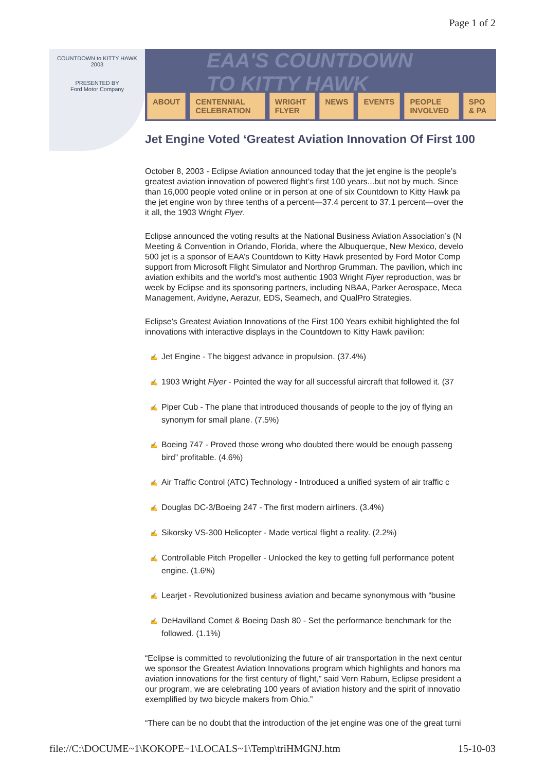Page 1 of 2
EAA'S COUNTDOWN
TO KITTY HAWK
COUNTDOWN to KITTY HAWK
2003
PRESENTED BY
Ford Motor Company
ABOUT CENTENNIAL CELEBRATION WRIGHT FLYER NEWS EVENTS PEOPLE INVOLVED SPO & PA
Jet Engine Voted ‘Greatest Aviation Innovation Of First 100
October 8, 2003 - Eclipse Aviation announced today that the jet engine is the people’s
greatest aviation innovation of powered flight’s first 100 years...but not by much. Since
than 16,000 people voted online or in person at one of six Countdown to Kitty Hawk pa
the jet engine won by three tenths of a percent—37.4 percent to 37.1 percent—over the
it all, the 1903 Wright Flyer.
Eclipse announced the voting results at the National Business Aviation Association’s (N
Meeting & Convention in Orlando, Florida, where the Albuquerque, New Mexico, develo
500 jet is a sponsor of EAA’s Countdown to Kitty Hawk presented by Ford Motor Comp
support from Microsoft Flight Simulator and Northrop Grumman. The pavilion, which inc
aviation exhibits and the world’s most authentic 1903 Wright Flyer reproduction, was br
week by Eclipse and its sponsoring partners, including NBAA, Parker Aerospace, Meca
Management, Avidyne, Aerazur, EDS, Seamech, and QualPro Strategies.
Eclipse’s Greatest Aviation Innovations of the First 100 Years exhibit highlighted the fol
innovations with interactive displays in the Countdown to Kitty Hawk pavilion:
✍ Jet Engine - The biggest advance in propulsion. (37.4%)
✍ 1903 Wright Flyer - Pointed the way for all successful aircraft that followed it. (37
✍ Piper Cub - The plane that introduced thousands of people to the joy of flying an
synonym for small plane. (7.5%)
✍ Boeing 747 - Proved those wrong who doubted there would be enough passeng
bird” profitable. (4.6%)
✍ Air Traffic Control (ATC) Technology - Introduced a unified system of air traffic c
✍ Douglas DC-3/Boeing 247 - The first modern airliners. (3.4%)
✍ Sikorsky VS-300 Helicopter - Made vertical flight a reality. (2.2%)
✍ Controllable Pitch Propeller - Unlocked the key to getting full performance potent
engine. (1.6%)
✍ Learjet - Revolutionized business aviation and became synonymous with “busine
✍ DeHavilland Comet & Boeing Dash 80 - Set the performance benchmark for the
followed. (1.1%)
“Eclipse is committed to revolutionizing the future of air transportation in the next centur
we sponsor the Greatest Aviation Innovations program which highlights and honors ma
aviation innovations for the first century of flight,” said Vern Raburn, Eclipse president a
our program, we are celebrating 100 years of aviation history and the spirit of innovatio
exemplified by two bicycle makers from Ohio.”
“There can be no doubt that the introduction of the jet engine was one of the great turni
file://C:\DOCUME~1\KOKOPE~1\LOCALS~1\Temp\triHMGNJ.htm 15-10-03